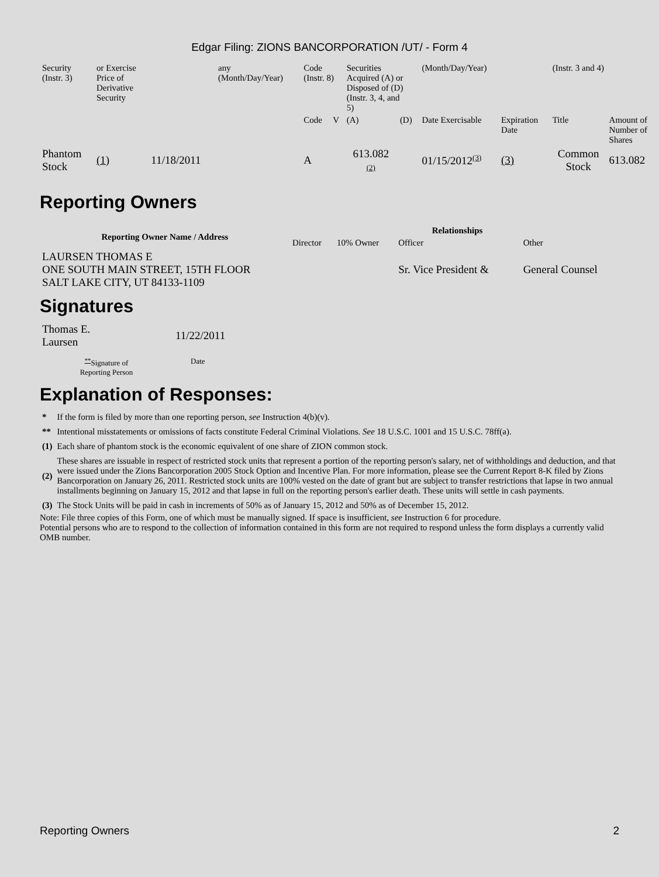Edgar Filing: ZIONS BANCORPORATION /UT/ - Form 4
| Security (Instr. 3) | or Exercise Price of Derivative Security | | any (Month/Day/Year) | Code (Instr. 8) | | Securities Acquired (A) or Disposed of (D) (Instr. 3, 4, and 5) | | (Month/Day/Year) | | (Instr. 3 and 4) | |
| | | | | Code | V | (A) | (D) | Date Exercisable | Expiration Date | Title | Amount of Number of Shares |
| Phantom Stock | (1) | 11/18/2011 | | A | | 613.082 (2) | | 01/15/2012<sup>(3)</sup> | (3) | Common Stock | 613.082 |
Reporting Owners
| Reporting Owner Name / Address | Relationships | | | |
| --- | --- | --- | --- | --- |
| | Director | 10% Owner | Officer | Other |
| LAURSEN THOMAS E ONE SOUTH MAIN STREET, 15TH FLOOR SALT LAKE CITY, UT 84133-1109 | | | Sr. Vice President & | General Counsel |
Signatures
| Thomas E. Laursen | 11/22/2011 |
| <sup>**</sup> Signature of Reporting Person | Date |
Explanation of Responses:
| * | If the form is filed by more than one reporting person, see Instruction 4(b)(v). |
| ** | Intentional misstatements or omissions of facts constitute Federal Criminal Violations. See 18 U.S.C. 1001 and 15 U.S.C. 78ff(a). |
| (1) | Each share of phantom stock is the economic equivalent of one share of ZION common stock. |
| (2) | These shares are issuable in respect of restricted stock units that represent a portion of the reporting person's salary, net of withholdings and deduction, and that were issued under the Zions Bancorporation 2005 Stock Option and Incentive Plan. For more information, please see the Current Report 8-K filed by Zions Bancorporation on January 26, 2011. Restricted stock units are 100% vested on the date of grant but are subject to transfer restrictions that lapse in two annual installments beginning on January 15, 2012 and that lapse in full on the reporting person's earlier death. These units will settle in cash payments. |
| (3) | The Stock Units will be paid in cash in increments of 50% as of January 15, 2012 and 50% as of December 15, 2012. |
Note: File three copies of this Form, one of which must be manually signed. If space is insufficient, see Instruction 6 for procedure.
Potential persons who are to respond to the collection of information contained in this form are not required to respond unless the form displays a currently valid OMB number.
Reporting Owners 2